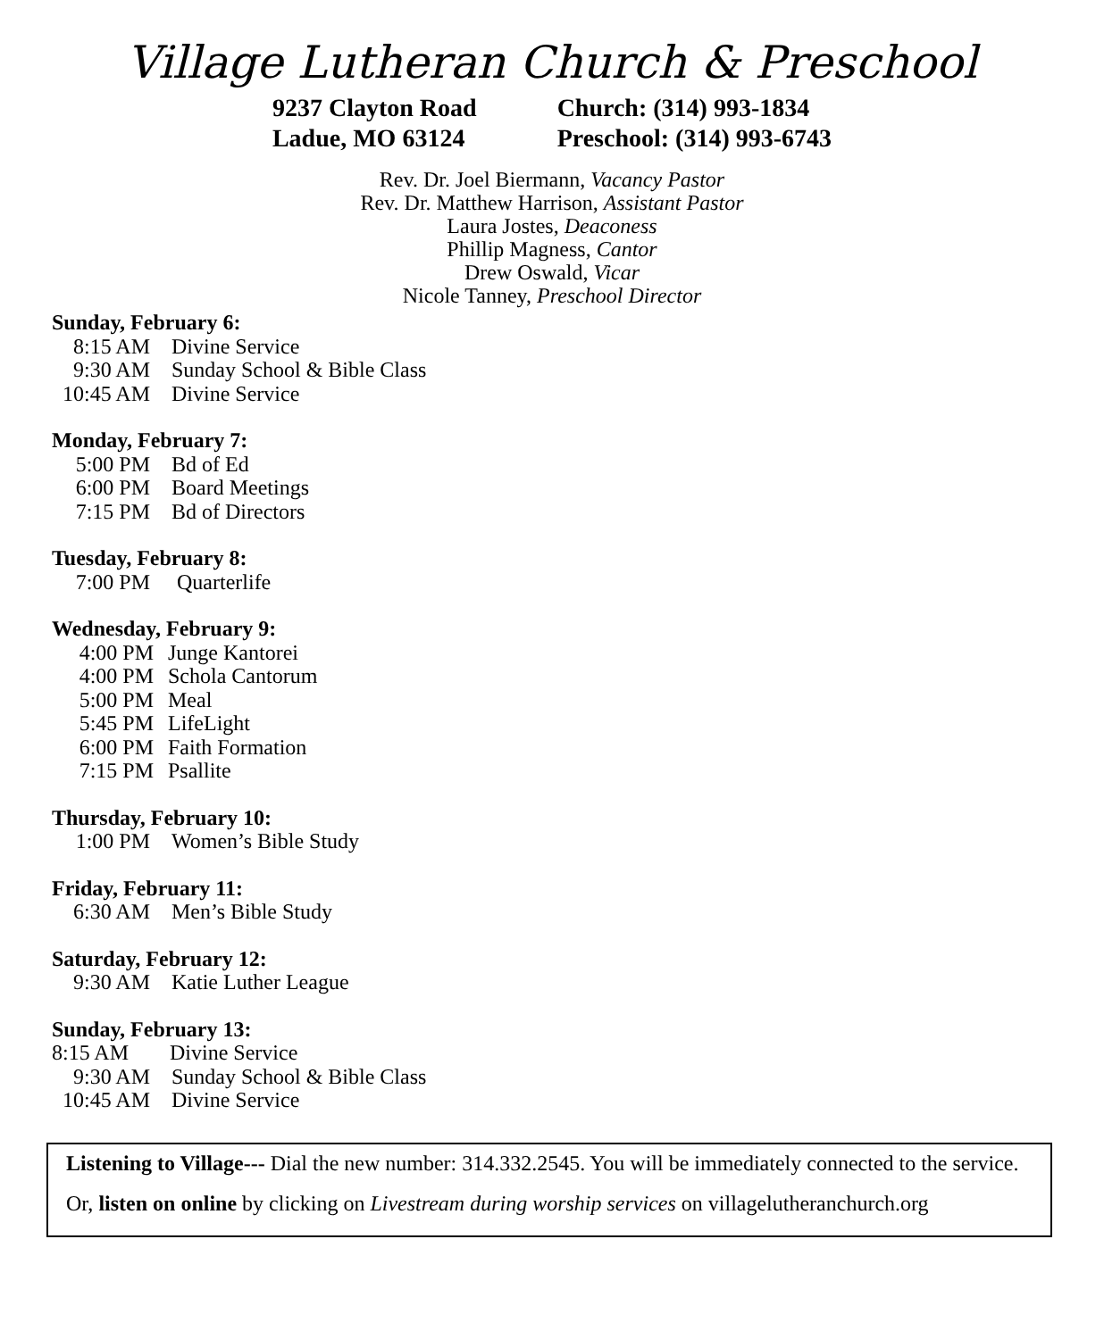Village Lutheran Church & Preschool
9237 Clayton Road
Ladue, MO 63124
Church: (314) 993-1834
Preschool: (314) 993-6743
Rev. Dr. Joel Biermann, Vacancy Pastor
Rev. Dr. Matthew Harrison, Assistant Pastor
Laura Jostes, Deaconess
Phillip Magness, Cantor
Drew Oswald, Vicar
Nicole Tanney, Preschool Director
Sunday, February 6:
8:15 AM Divine Service
9:30 AM Sunday School & Bible Class
10:45 AM Divine Service
Monday, February 7:
5:00 PM Bd of Ed
6:00 PM Board Meetings
7:15 PM Bd of Directors
Tuesday, February 8:
7:00 PM Quarterlife
Wednesday, February 9:
4:00 PM Junge Kantorei
4:00 PM Schola Cantorum
5:00 PM Meal
5:45 PM LifeLight
6:00 PM Faith Formation
7:15 PM Psallite
Thursday, February 10:
1:00 PM Women’s Bible Study
Friday, February 11:
6:30 AM Men’s Bible Study
Saturday, February 12:
9:30 AM Katie Luther League
Sunday, February 13:
8:15 AM Divine Service
9:30 AM Sunday School & Bible Class
10:45 AM Divine Service
Listening to Village--- Dial the new number: 314.332.2545. You will be immediately connected to the service.
Or, listen on online by clicking on Livestream during worship services on villagelutheranchurch.org